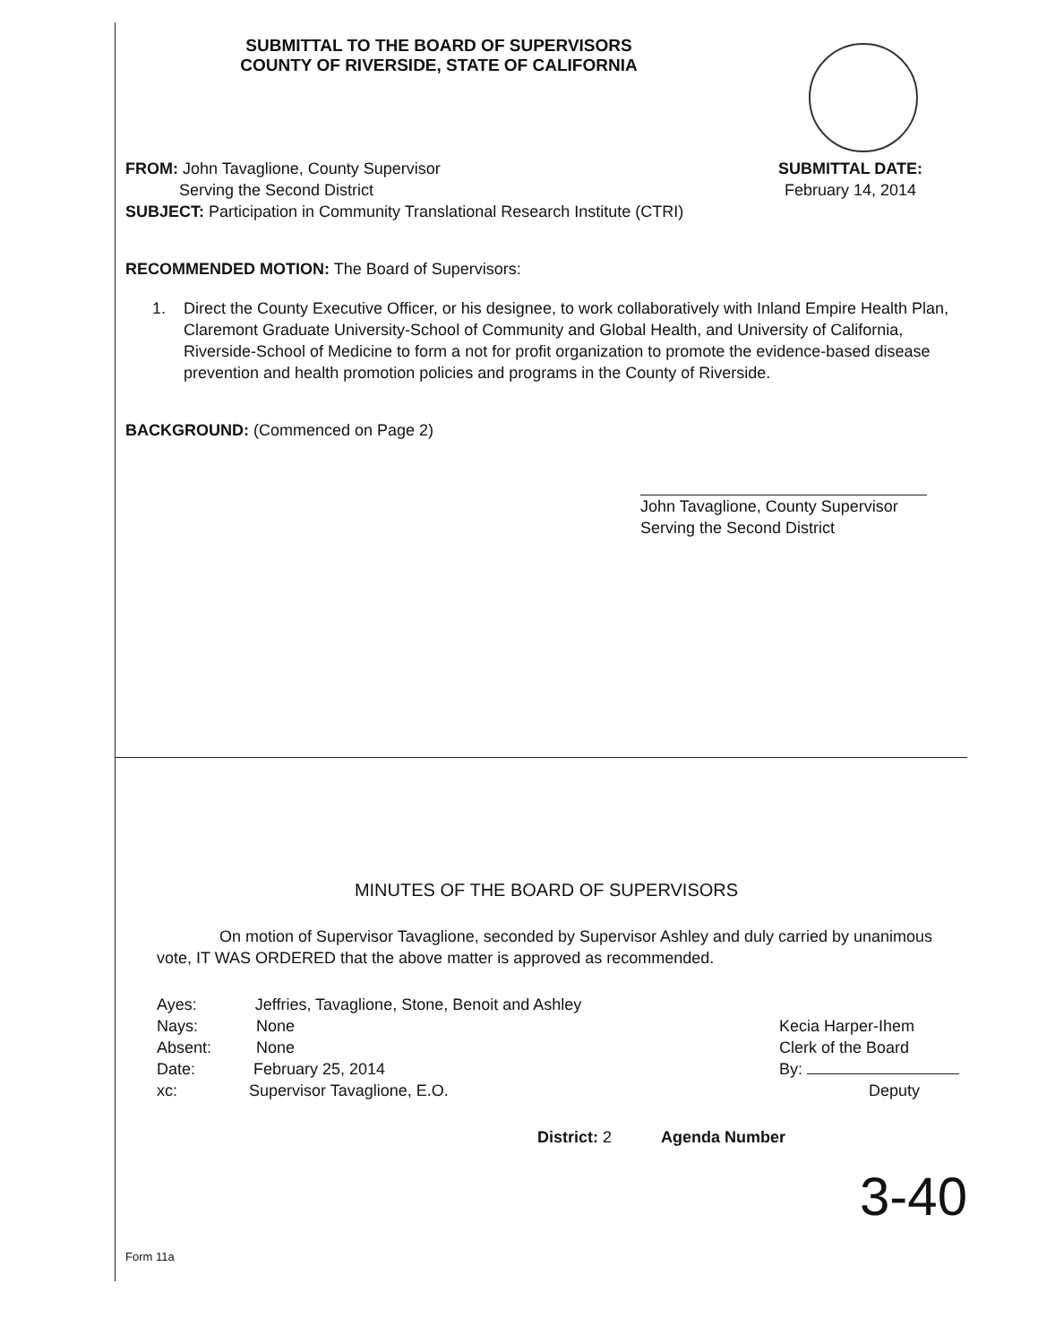SUBMITTAL TO THE BOARD OF SUPERVISORS
COUNTY OF RIVERSIDE, STATE OF CALIFORNIA
FROM: John Tavaglione, County Supervisor
Serving the Second District
SUBMITTAL DATE:
February 14, 2014
SUBJECT: Participation in Community Translational Research Institute (CTRI)
RECOMMENDED MOTION: The Board of Supervisors:
1. Direct the County Executive Officer, or his designee, to work collaboratively with Inland Empire Health Plan, Claremont Graduate University-School of Community and Global Health, and University of California, Riverside-School of Medicine to form a not for profit organization to promote the evidence-based disease prevention and health promotion policies and programs in the County of Riverside.
BACKGROUND: (Commenced on Page 2)
John Tavaglione, County Supervisor
Serving the Second District
MINUTES OF THE BOARD OF SUPERVISORS
On motion of Supervisor Tavaglione, seconded by Supervisor Ashley and duly carried by unanimous vote, IT WAS ORDERED that the above matter is approved as recommended.
Ayes: Jeffries, Tavaglione, Stone, Benoit and Ashley
Nays: None
Absent: None
Date: February 25, 2014
xc: Supervisor Tavaglione, E.O.
Kecia Harper-Ihem
Clerk of the Board
By:
Deputy
District: 2 Agenda Number
3-40
Form 11a